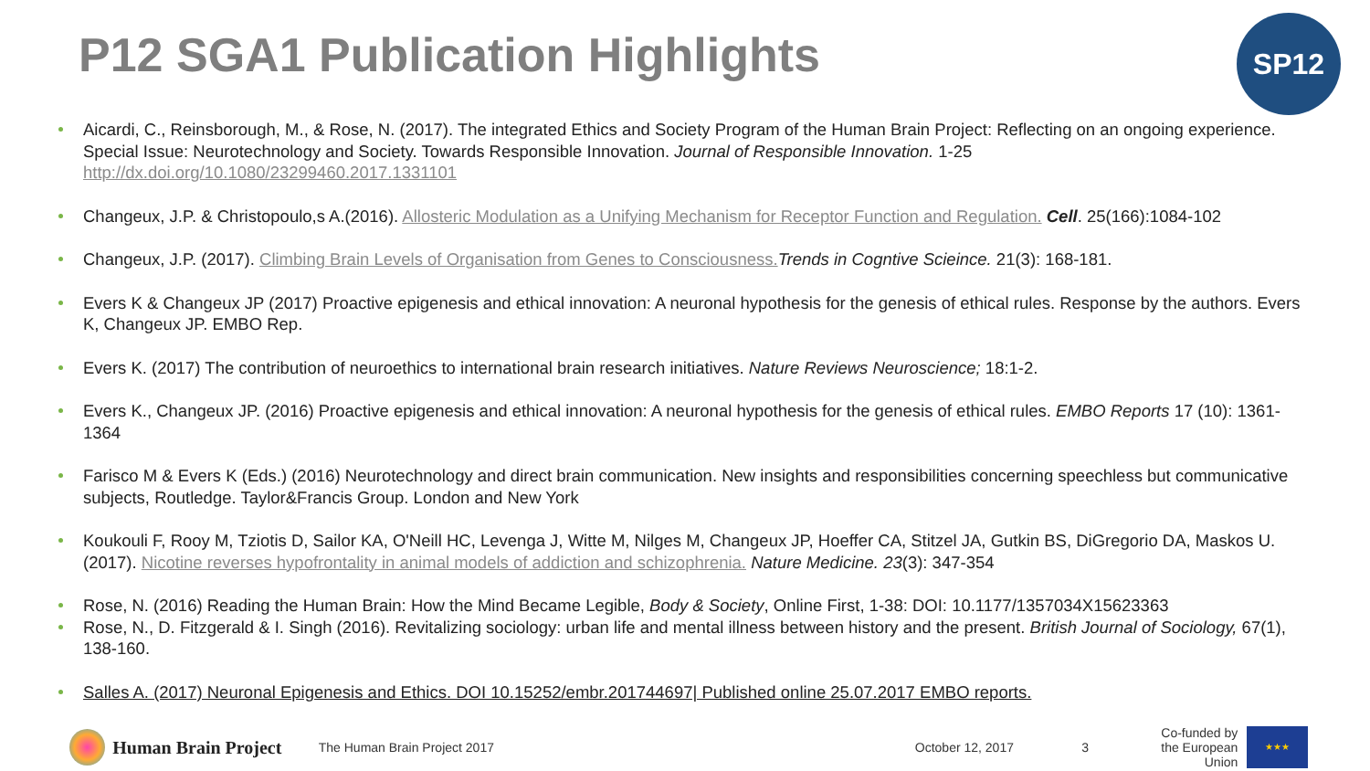P12 SGA1 Publication Highlights
SP12
Aicardi, C., Reinsborough, M., & Rose, N. (2017). The integrated Ethics and Society Program of the Human Brain Project: Reflecting on an ongoing experience. Special Issue: Neurotechnology and Society. Towards Responsible Innovation. Journal of Responsible Innovation. 1-25 http://dx.doi.org/10.1080/23299460.2017.1331101
Changeux, J.P. & Christopoulo,s A.(2016). Allosteric Modulation as a Unifying Mechanism for Receptor Function and Regulation. Cell. 25(166):1084-102
Changeux, J.P. (2017). Climbing Brain Levels of Organisation from Genes to Consciousness. Trends in Cogntive Scieince. 21(3): 168-181.
Evers K & Changeux JP (2017) Proactive epigenesis and ethical innovation: A neuronal hypothesis for the genesis of ethical rules. Response by the authors. Evers K, Changeux JP. EMBO Rep.
Evers K. (2017) The contribution of neuroethics to international brain research initiatives. Nature Reviews Neuroscience; 18:1-2.
Evers K., Changeux JP. (2016) Proactive epigenesis and ethical innovation: A neuronal hypothesis for the genesis of ethical rules. EMBO Reports 17 (10): 1361-1364
Farisco M & Evers K (Eds.) (2016) Neurotechnology and direct brain communication. New insights and responsibilities concerning speechless but communicative subjects, Routledge. Taylor&Francis Group. London and New York
Koukouli F, Rooy M, Tziotis D, Sailor KA, O'Neill HC, Levenga J, Witte M, Nilges M, Changeux JP, Hoeffer CA, Stitzel JA, Gutkin BS, DiGregorio DA, Maskos U. (2017). Nicotine reverses hypofrontality in animal models of addiction and schizophrenia. Nature Medicine. 23(3): 347-354
Rose, N. (2016) Reading the Human Brain: How the Mind Became Legible, Body & Society, Online First, 1-38: DOI: 10.1177/1357034X15623363
Rose, N., D. Fitzgerald & I. Singh (2016). Revitalizing sociology: urban life and mental illness between history and the present. British Journal of Sociology, 67(1), 138-160.
Salles A. (2017) Neuronal Epigenesis and Ethics. DOI 10.15252/embr.201744697| Published online 25.07.2017 EMBO reports.
Human Brain Project The Human Brain Project 2017 October 12, 2017 3 Co-funded by
the European Union
★★★